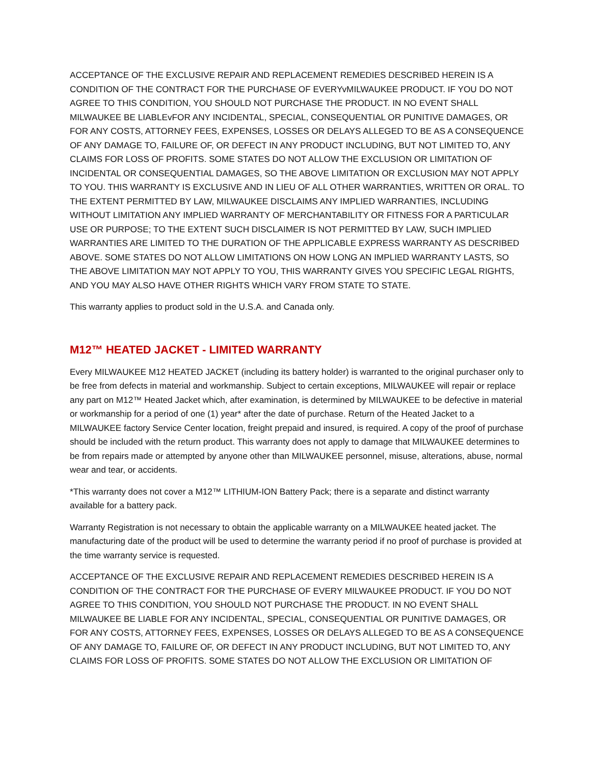ACCEPTANCE OF THE EXCLUSIVE REPAIR AND REPLACEMENT REMEDIES DESCRIBED HEREIN IS A CONDITION OF THE CONTRACT FOR THE PURCHASE OF EVERYvMILWAUKEE PRODUCT. IF YOU DO NOT AGREE TO THIS CONDITION, YOU SHOULD NOT PURCHASE THE PRODUCT. IN NO EVENT SHALL MILWAUKEE BE LIABLEvFOR ANY INCIDENTAL, SPECIAL, CONSEQUENTIAL OR PUNITIVE DAMAGES, OR FOR ANY COSTS, ATTORNEY FEES, EXPENSES, LOSSES OR DELAYS ALLEGED TO BE AS A CONSEQUENCE OF ANY DAMAGE TO, FAILURE OF, OR DEFECT IN ANY PRODUCT INCLUDING, BUT NOT LIMITED TO, ANY CLAIMS FOR LOSS OF PROFITS. SOME STATES DO NOT ALLOW THE EXCLUSION OR LIMITATION OF INCIDENTAL OR CONSEQUENTIAL DAMAGES, SO THE ABOVE LIMITATION OR EXCLUSION MAY NOT APPLY TO YOU. THIS WARRANTY IS EXCLUSIVE AND IN LIEU OF ALL OTHER WARRANTIES, WRITTEN OR ORAL. TO THE EXTENT PERMITTED BY LAW, MILWAUKEE DISCLAIMS ANY IMPLIED WARRANTIES, INCLUDING WITHOUT LIMITATION ANY IMPLIED WARRANTY OF MERCHANTABILITY OR FITNESS FOR A PARTICULAR USE OR PURPOSE; TO THE EXTENT SUCH DISCLAIMER IS NOT PERMITTED BY LAW, SUCH IMPLIED WARRANTIES ARE LIMITED TO THE DURATION OF THE APPLICABLE EXPRESS WARRANTY AS DESCRIBED ABOVE. SOME STATES DO NOT ALLOW LIMITATIONS ON HOW LONG AN IMPLIED WARRANTY LASTS, SO THE ABOVE LIMITATION MAY NOT APPLY TO YOU, THIS WARRANTY GIVES YOU SPECIFIC LEGAL RIGHTS, AND YOU MAY ALSO HAVE OTHER RIGHTS WHICH VARY FROM STATE TO STATE.
This warranty applies to product sold in the U.S.A. and Canada only.
M12™ HEATED JACKET - LIMITED WARRANTY
Every MILWAUKEE M12 HEATED JACKET (including its battery holder) is warranted to the original purchaser only to be free from defects in material and workmanship. Subject to certain exceptions, MILWAUKEE will repair or replace any part on M12™ Heated Jacket which, after examination, is determined by MILWAUKEE to be defective in material or workmanship for a period of one (1) year* after the date of purchase. Return of the Heated Jacket to a MILWAUKEE factory Service Center location, freight prepaid and insured, is required. A copy of the proof of purchase should be included with the return product. This warranty does not apply to damage that MILWAUKEE determines to be from repairs made or attempted by anyone other than MILWAUKEE personnel, misuse, alterations, abuse, normal wear and tear, or accidents.
*This warranty does not cover a M12™ LITHIUM-ION Battery Pack; there is a separate and distinct warranty available for a battery pack.
Warranty Registration is not necessary to obtain the applicable warranty on a MILWAUKEE heated jacket. The manufacturing date of the product will be used to determine the warranty period if no proof of purchase is provided at the time warranty service is requested.
ACCEPTANCE OF THE EXCLUSIVE REPAIR AND REPLACEMENT REMEDIES DESCRIBED HEREIN IS A CONDITION OF THE CONTRACT FOR THE PURCHASE OF EVERY MILWAUKEE PRODUCT. IF YOU DO NOT AGREE TO THIS CONDITION, YOU SHOULD NOT PURCHASE THE PRODUCT. IN NO EVENT SHALL MILWAUKEE BE LIABLE FOR ANY INCIDENTAL, SPECIAL, CONSEQUENTIAL OR PUNITIVE DAMAGES, OR FOR ANY COSTS, ATTORNEY FEES, EXPENSES, LOSSES OR DELAYS ALLEGED TO BE AS A CONSEQUENCE OF ANY DAMAGE TO, FAILURE OF, OR DEFECT IN ANY PRODUCT INCLUDING, BUT NOT LIMITED TO, ANY CLAIMS FOR LOSS OF PROFITS. SOME STATES DO NOT ALLOW THE EXCLUSION OR LIMITATION OF